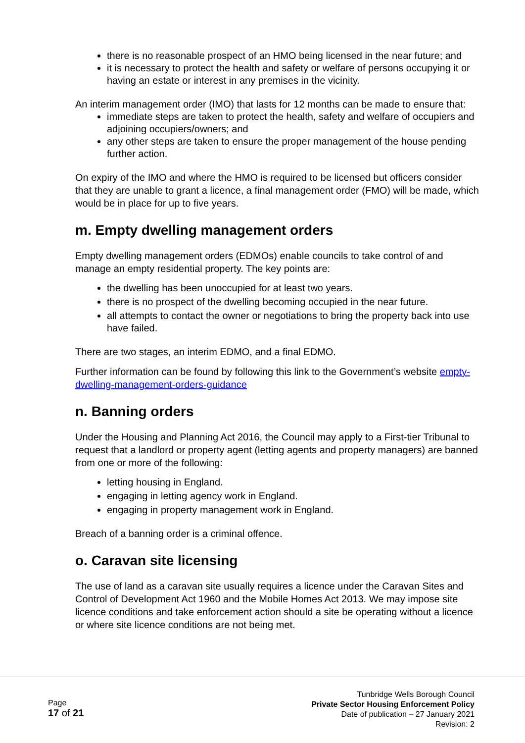there is no reasonable prospect of an HMO being licensed in the near future; and
it is necessary to protect the health and safety or welfare of persons occupying it or having an estate or interest in any premises in the vicinity.
An interim management order (IMO) that lasts for 12 months can be made to ensure that:
immediate steps are taken to protect the health, safety and welfare of occupiers and adjoining occupiers/owners; and
any other steps are taken to ensure the proper management of the house pending further action.
On expiry of the IMO and where the HMO is required to be licensed but officers consider that they are unable to grant a licence, a final management order (FMO) will be made, which would be in place for up to five years.
m. Empty dwelling management orders
Empty dwelling management orders (EDMOs) enable councils to take control of and manage an empty residential property. The key points are:
the dwelling has been unoccupied for at least two years.
there is no prospect of the dwelling becoming occupied in the near future.
all attempts to contact the owner or negotiations to bring the property back into use have failed.
There are two stages, an interim EDMO, and a final EDMO.
Further information can be found by following this link to the Government’s website empty-dwelling-management-orders-guidance
n. Banning orders
Under the Housing and Planning Act 2016, the Council may apply to a First-tier Tribunal to request that a landlord or property agent (letting agents and property managers) are banned from one or more of the following:
letting housing in England.
engaging in letting agency work in England.
engaging in property management work in England.
Breach of a banning order is a criminal offence.
o. Caravan site licensing
The use of land as a caravan site usually requires a licence under the Caravan Sites and Control of Development Act 1960 and the Mobile Homes Act 2013. We may impose site licence conditions and take enforcement action should a site be operating without a licence or where site licence conditions are not being met.
Page
17 of 21
Tunbridge Wells Borough Council
Private Sector Housing Enforcement Policy
Date of publication – 27 January 2021
Revision: 2